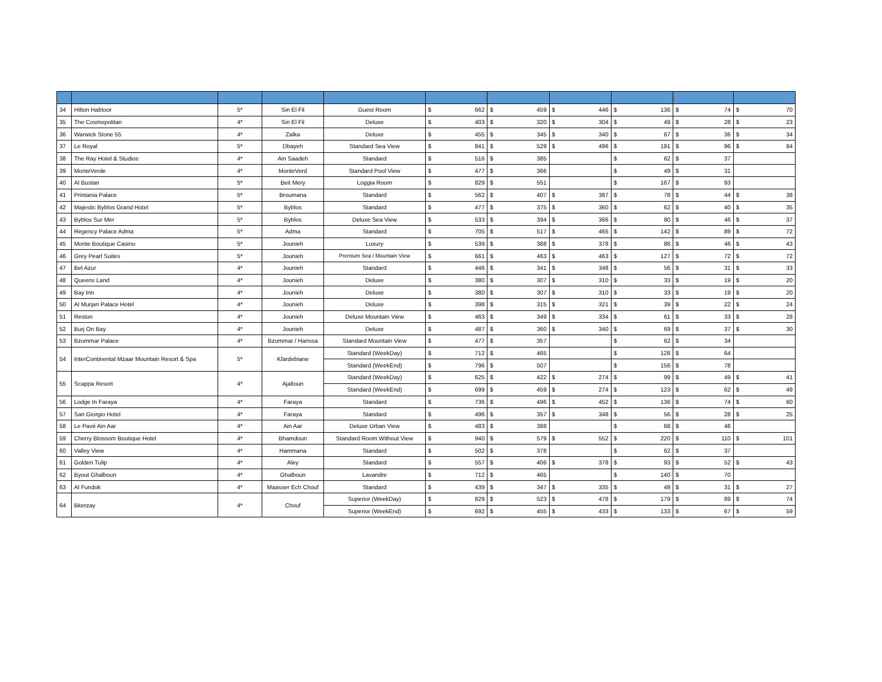| 34 | Hilton Habtoor | 5* | Sin El Fil | Guest Room | $ | 662 | $ | 459 | $ | 446 | $ | 136 | $ | 74 | $ | 70 |
| 35 | The Cosmopolitan | 4* | Sin El Fil | Deluxe | $ | 403 | $ | 320 | $ | 304 | $ | 49 | $ | 28 | $ | 23 |
| 36 | Warwick Stone 55 | 4* | Zalka | Deluxe | $ | 455 | $ | 345 | $ | 340 | $ | 67 | $ | 36 | $ | 34 |
| 37 | Le Royal | 5* | Dbayeh | Standard Sea View | $ | 841 | $ | 529 | $ | 496 | $ | 191 | $ | 96 | $ | 84 |
| 38 | The Ray Hotel & Studios | 4* | Ain Saadeh | Standard | $ | 516 | $ | 385 | | | $ | 62 | $ | 37 | | |
| 39 | MonteVerde | 4* | MonteVerd | Standard Pool View | $ | 477 | $ | 366 | | | $ | 49 | $ | 31 | | |
| 40 | Al Bustan | 5* | Beit Mery | Loggia Room | $ | 829 | $ | 551 | | | $ | 167 | $ | 93 | | |
| 41 | Printania Palace | 5* | Broumana | Standard | $ | 562 | $ | 407 | $ | 387 | $ | 78 | $ | 44 | $ | 38 |
| 42 | Majestic Byblos Grand Hotel | 5* | Byblos | Standard | $ | 477 | $ | 375 | $ | 360 | $ | 62 | $ | 40 | $ | 35 |
| 43 | Byblos Sur Mer | 5* | Byblos | Deluxe Sea View | $ | 533 | $ | 394 | $ | 366 | $ | 80 | $ | 46 | $ | 37 |
| 44 | Regency Palace Adma | 5* | Adma | Standard | $ | 705 | $ | 517 | $ | 465 | $ | 142 | $ | 89 | $ | 72 |
| 45 | Monte Boutique Casino | 5* | Jounieh | Luxury | $ | 539 | $ | 388 | $ | 378 | $ | 86 | $ | 46 | $ | 43 |
| 46 | Grey Pearl Suites | 5* | Jounieh | Premium Sea / Mountain View | $ | 661 | $ | 463 | $ | 463 | $ | 127 | $ | 72 | $ | 72 |
| 47 | Bel Azur | 4* | Jounieh | Standard | $ | 446 | $ | 341 | $ | 348 | $ | 56 | $ | 31 | $ | 33 |
| 48 | Queens Land | 4* | Jounieh | Deluxe | $ | 380 | $ | 307 | $ | 310 | $ | 33 | $ | 19 | $ | 20 |
| 49 | Bay Inn | 4* | Jounieh | Deluxe | $ | 380 | $ | 307 | $ | 310 | $ | 33 | $ | 19 | $ | 20 |
| 50 | Al Murjan Palace Hotel | 4* | Jounieh | Deluxe | $ | 398 | $ | 315 | $ | 321 | $ | 39 | $ | 22 | $ | 24 |
| 51 | Reston | 4* | Jounieh | Deluxe Mountain View | $ | 463 | $ | 349 | $ | 334 | $ | 61 | $ | 33 | $ | 28 |
| 52 | Burj On Bay | 4* | Jounieh | Deluxe | $ | 487 | $ | 360 | $ | 340 | $ | 69 | $ | 37 | $ | 30 |
| 53 | Bzommar Palace | 4* | Bzommar / Harissa | Standard Mountain View | $ | 477 | $ | 357 | | | $ | 62 | $ | 34 | | |
| 54 | InterContinental Mzaar Mountain Resort & Spa | 5* | Kfardebiane | Standard (WeekDay) | $ | 712 | $ | 465 | | | $ | 128 | $ | 64 | | |
| | | | | Standard (WeekEnd) | $ | 796 | $ | 507 | | | $ | 156 | $ | 78 | | |
| 55 | Scappa Resort | 4* | Ajaltoun | Standard (WeekDay) | $ | 625 | $ | 422 | $ | 274 | $ | 99 | $ | 49 | $ | 41 |
| | | | | Standard (WeekEnd) | $ | 699 | $ | 459 | $ | 274 | $ | 123 | $ | 62 | $ | 49 |
| 56 | Lodge In Faraya | 4* | Faraya | Standard | $ | 736 | $ | 496 | $ | 452 | $ | 136 | $ | 74 | $ | 60 |
| 57 | San Giorgio Hotel | 4* | Faraya | Standard | $ | 496 | $ | 357 | $ | 348 | $ | 56 | $ | 28 | $ | 25 |
| 58 | Le Pavé Ain Aar | 4* | Ain Aar | Deluxe Urban View | $ | 483 | $ | 388 | | | $ | 68 | $ | 46 | | |
| 59 | Cherry Blossom Boutique Hotel | 4* | Bhamdoun | Standard Room Without View | $ | 940 | $ | 579 | $ | 552 | $ | 220 | $ | 110 | $ | 101 |
| 60 | Valley View | 4* | Hammana | Standard | $ | 502 | $ | 378 | | | $ | 62 | $ | 37 | | |
| 61 | Golden Tulip | 4* | Aley | Standard | $ | 557 | $ | 406 | $ | 378 | $ | 93 | $ | 52 | $ | 43 |
| 62 | Byout Ghalboun | 4* | Ghalboun | Lavandre | $ | 712 | $ | 465 | | | $ | 140 | $ | 70 | | |
| 63 | Al Fundok | 4* | Maasser Ech Chouf | Standard | $ | 439 | $ | 347 | $ | 335 | $ | 49 | $ | 31 | $ | 27 |
| 64 | Bkerzay | 4* | Chouf | Superior (WeekDay) | $ | 829 | $ | 523 | $ | 478 | $ | 179 | $ | 89 | $ | 74 |
| | | | | Superior (WeekEnd) | $ | 692 | $ | 455 | $ | 433 | $ | 133 | $ | 67 | $ | 59 |